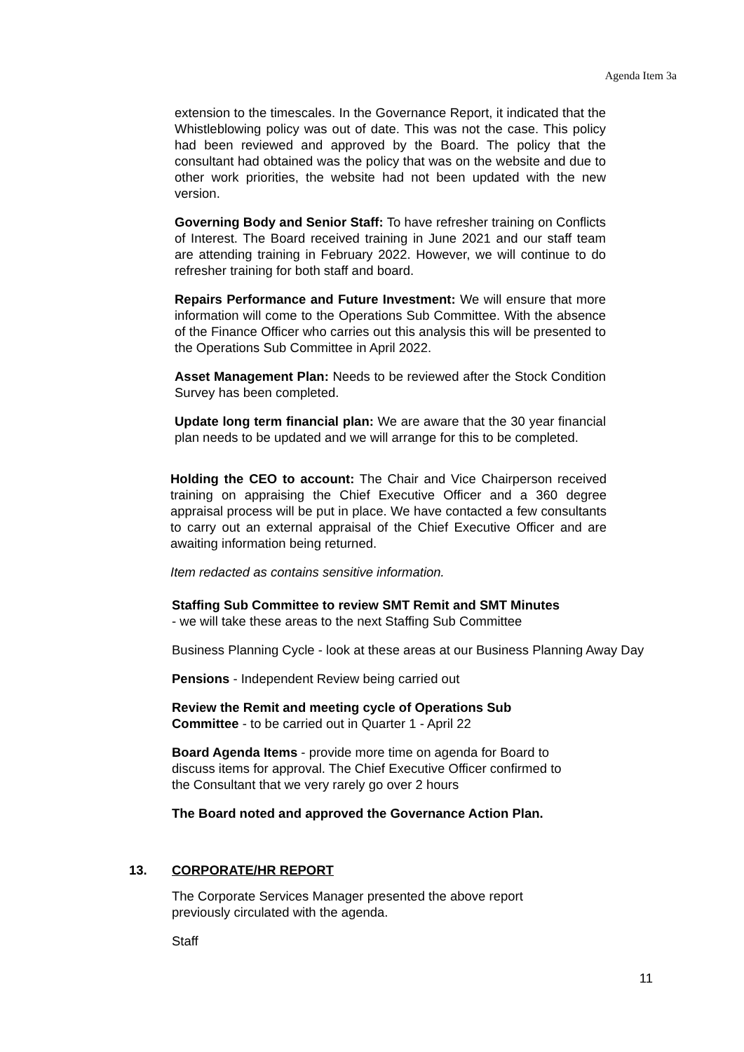Agenda Item 3a
extension to the timescales. In the Governance Report, it indicated that the Whistleblowing policy was out of date. This was not the case. This policy had been reviewed and approved by the Board. The policy that the consultant had obtained was the policy that was on the website and due to other work priorities, the website had not been updated with the new version.
Governing Body and Senior Staff: To have refresher training on Conflicts of Interest. The Board received training in June 2021 and our staff team are attending training in February 2022. However, we will continue to do refresher training for both staff and board.
Repairs Performance and Future Investment: We will ensure that more information will come to the Operations Sub Committee. With the absence of the Finance Officer who carries out this analysis this will be presented to the Operations Sub Committee in April 2022.
Asset Management Plan: Needs to be reviewed after the Stock Condition Survey has been completed.
Update long term financial plan: We are aware that the 30 year financial plan needs to be updated and we will arrange for this to be completed.
Holding the CEO to account: The Chair and Vice Chairperson received training on appraising the Chief Executive Officer and a 360 degree appraisal process will be put in place. We have contacted a few consultants to carry out an external appraisal of the Chief Executive Officer and are awaiting information being returned.
Item redacted as contains sensitive information.
Staffing Sub Committee to review SMT Remit and SMT Minutes
- we will take these areas to the next Staffing Sub Committee
Business Planning Cycle - look at these areas at our Business Planning Away Day
Pensions - Independent Review being carried out
Review the Remit and meeting cycle of Operations Sub
Committee - to be carried out in Quarter 1 - April 22
Board Agenda Items - provide more time on agenda for Board to
discuss items for approval. The Chief Executive Officer confirmed to
the Consultant that we very rarely go over 2 hours
The Board noted and approved the Governance Action Plan.
13. CORPORATE/HR REPORT
The Corporate Services Manager presented the above report
previously circulated with the agenda.
Staff
11